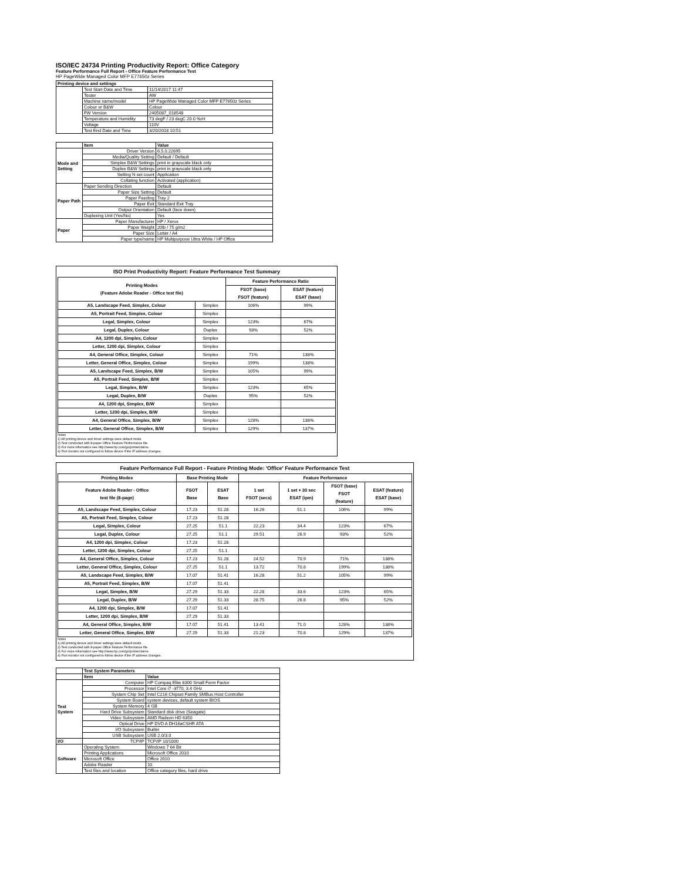ISO/IEC 24734 Printing Productivity Report: Office Category
Feature Performance Full Report - Office Feature Performance Test
HP PageWide Managed Color MFP E77650z Series
| Printing device and settings | | |
| --- | --- | --- |
| | Test Start Date and Time | 11/14/2017 11:47 |
| | Tester | AW |
| | Machine name/model | HP PageWide Managed Color MFP E77650z Series |
| | Colour or B&W | Colour |
| | FW Version | 2405087_018548 |
| | Temperature and Humidity | 73 degF / 23 degC 20.0 %rH |
| | Voltage | 110V |
| | Test End Date and Time | 3/20/2018 10:51 |
| | Item | Value |
| Mode and Setting | Driver Version | 6.5.0.22695 |
| | Media/Quality Setting | Default / Default |
| | Simplex B&W Settings | print in grayscale black only |
| | Duplex B&W Settings | print in grayscale black only |
| | Setting N set count | Application |
| | Collating function | Activated (application) |
| Paper Path | Paper Sending Direction | Default |
| | Paper Size Setting | Default |
| | Paper Feeding | Tray 2 |
| | Paper Exit | Standard Exit Tray |
| | Output Orientation | Default (face down) |
| | Duplexing Unit (Yes/No) | Yes |
| Paper | Paper Manufacturer | HP / Xerox |
| | Paper Weight | 20lb / 75 g/m2 |
| | Paper Size | Letter / A4 |
| | Paper type/name | HP Multipurpose Ultra White / HP Office |
ISO Print Productivity Report: Feature Performance Test Summary
| Printing Modes (Feature Adobe Reader - Office test file) | | Feature Performance Ratio | |
| --- | --- | --- | --- |
| | | FSOT (base) FSOT (feature) | ESAT (feature) ESAT (base) |
| A5, Landscape Feed, Simplex, Colour | Simplex | 106% | 99% |
| A5, Portrait Feed, Simplex, Colour | Simplex | | |
| Legal, Simplex, Colour | Simplex | 123% | 67% |
| Legal, Duplex, Colour | Duplex | 93% | 52% |
| A4, 1200 dpi, Simplex, Colour | Simplex | | |
| Letter, 1200 dpi, Simplex, Colour | Simplex | | |
| A4, General Office, Simplex, Colour | Simplex | 71% | 138% |
| Letter, General Office, Simplex, Colour | Simplex | 199% | 138% |
| A5, Landscape Feed, Simplex, B/W | Simplex | 105% | 99% |
| A5, Portrait Feed, Simplex, B/W | Simplex | | |
| Legal, Simplex, B/W | Simplex | 123% | 65% |
| Legal, Duplex, B/W | Duplex | 95% | 52% |
| A4, 1200 dpi, Simplex, B/W | Simplex | | |
| Letter, 1200 dpi, Simplex, B/W | Simplex | | |
| A4, General Office, Simplex, B/W | Simplex | 128% | 138% |
| Letter, General Office, Simplex, B/W | Simplex | 129% | 137% |
Notes
1) All printing device and driver settings were default mode.
2) Test conducted with 8-paper Office Feature Performance file.
3) For more information see http://www.hp.com/go/printerclaims.
4) Port monitor not configured to follow device if the IP address changes.
Feature Performance Full Report - Feature Printing Mode: 'Office' Feature Performance Test
| Printing Modes | Base Printing Mode | | Feature Performance | | | |
| --- | --- | --- | --- | --- | --- | --- |
| Feature Adobe Reader - Office test file (8-page) | FSOT Base | ESAT Base | 1 set FSOT (secs) | 1 set + 30 sec ESAT (ipm) | FSOT (base) FSOT (feature) | ESAT (feature) ESAT (base) |
| A5, Landscape Feed, Simplex, Colour | 17.23 | 51.28 | 16.26 | 51.1 | 106% | 99% |
| A5, Portrait Feed, Simplex, Colour | 17.23 | 51.28 | | | | |
| Legal, Simplex, Colour | 27.25 | 51.1 | 22.23 | 34.4 | 123% | 67% |
| Legal, Duplex, Colour | 27.25 | 51.1 | 29.51 | 26.9 | 93% | 52% |
| A4, 1200 dpi, Simplex, Colour | 17.23 | 51.28 | | | | |
| Letter, 1200 dpi, Simplex, Colour | 27.25 | 51.1 | | | | |
| A4, General Office, Simplex, Colour | 17.23 | 51.28 | 24.52 | 70.9 | 71% | 138% |
| Letter, General Office, Simplex, Colour | 27.25 | 51.1 | 13.72 | 70.8 | 199% | 138% |
| A5, Landscape Feed, Simplex, B/W | 17.07 | 51.41 | 16.28 | 51.2 | 105% | 99% |
| A5, Portrait Feed, Simplex, B/W | 17.07 | 51.41 | | | | |
| Legal, Simplex, B/W | 27.29 | 51.33 | 22.28 | 33.6 | 123% | 65% |
| Legal, Duplex, B/W | 27.29 | 51.33 | 28.75 | 26.8 | 95% | 52% |
| A4, 1200 dpi, Simplex, B/W | 17.07 | 51.41 | | | | |
| Letter, 1200 dpi, Simplex, B/W | 27.29 | 51.33 | | | | |
| A4, General Office, Simplex, B/W | 17.07 | 51.41 | 13.41 | 71.0 | 128% | 138% |
| Letter, General Office, Simplex, B/W | 27.29 | 51.33 | 21.23 | 70.8 | 129% | 137% |
Notes
1) All printing device and driver settings were default mode.
2) Test conducted with 8-paper Office Feature Performance file
3) For more information see http://www.hp.com/go/printerclaims.
4) Port monitor not configured to follow device if the IP address changes.
| | Test System Parameters | |
| | Item | Value |
| Test System | Computer | HP Compaq Elite 8300 Small Form Factor |
| | Processor | Intel Core i7 -3770, 3.4 GHz |
| | System Chip Set | Intel C216 Chipset Family SMBus Host Controller |
| | System Board | system devices, default system BIOS |
| | System Memory | 4 GB |
| | Hard Drive Subsystem | Standard disk drive (Seagate) |
| | Video Subsystem | AMD Radeon HD 6350 |
| | Optical Drive | HP DVD A DH16aCSHR ATA |
| | I/O Subsystem | Builtin |
| | USB Subsystem | USB 2.0/3.0 |
| I/O | TCP/IP | TCP/IP 10/1000 |
| Software | Operating System | Windows 7 64 Bit |
| | Printing Applications | Microsoft Office 2010 |
| | Microsoft Office | Office 2010 |
| | Adobe Reader | 10 |
| | Test files and location | Office category files, hard drive |